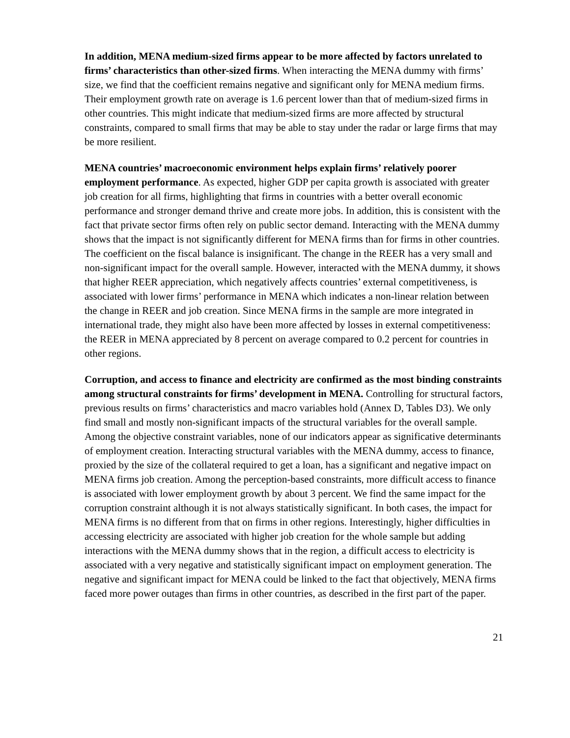In addition, MENA medium-sized firms appear to be more affected by factors unrelated to firms’ characteristics than other-sized firms. When interacting the MENA dummy with firms’ size, we find that the coefficient remains negative and significant only for MENA medium firms. Their employment growth rate on average is 1.6 percent lower than that of medium-sized firms in other countries. This might indicate that medium-sized firms are more affected by structural constraints, compared to small firms that may be able to stay under the radar or large firms that may be more resilient.
MENA countries’ macroeconomic environment helps explain firms’ relatively poorer employment performance. As expected, higher GDP per capita growth is associated with greater job creation for all firms, highlighting that firms in countries with a better overall economic performance and stronger demand thrive and create more jobs. In addition, this is consistent with the fact that private sector firms often rely on public sector demand. Interacting with the MENA dummy shows that the impact is not significantly different for MENA firms than for firms in other countries. The coefficient on the fiscal balance is insignificant. The change in the REER has a very small and non-significant impact for the overall sample. However, interacted with the MENA dummy, it shows that higher REER appreciation, which negatively affects countries’ external competitiveness, is associated with lower firms’ performance in MENA which indicates a non-linear relation between the change in REER and job creation. Since MENA firms in the sample are more integrated in international trade, they might also have been more affected by losses in external competitiveness: the REER in MENA appreciated by 8 percent on average compared to 0.2 percent for countries in other regions.
Corruption, and access to finance and electricity are confirmed as the most binding constraints among structural constraints for firms’ development in MENA. Controlling for structural factors, previous results on firms’ characteristics and macro variables hold (Annex D, Tables D3). We only find small and mostly non-significant impacts of the structural variables for the overall sample. Among the objective constraint variables, none of our indicators appear as significative determinants of employment creation. Interacting structural variables with the MENA dummy, access to finance, proxied by the size of the collateral required to get a loan, has a significant and negative impact on MENA firms job creation. Among the perception-based constraints, more difficult access to finance is associated with lower employment growth by about 3 percent. We find the same impact for the corruption constraint although it is not always statistically significant. In both cases, the impact for MENA firms is no different from that on firms in other regions. Interestingly, higher difficulties in accessing electricity are associated with higher job creation for the whole sample but adding interactions with the MENA dummy shows that in the region, a difficult access to electricity is associated with a very negative and statistically significant impact on employment generation. The negative and significant impact for MENA could be linked to the fact that objectively, MENA firms faced more power outages than firms in other countries, as described in the first part of the paper.
21